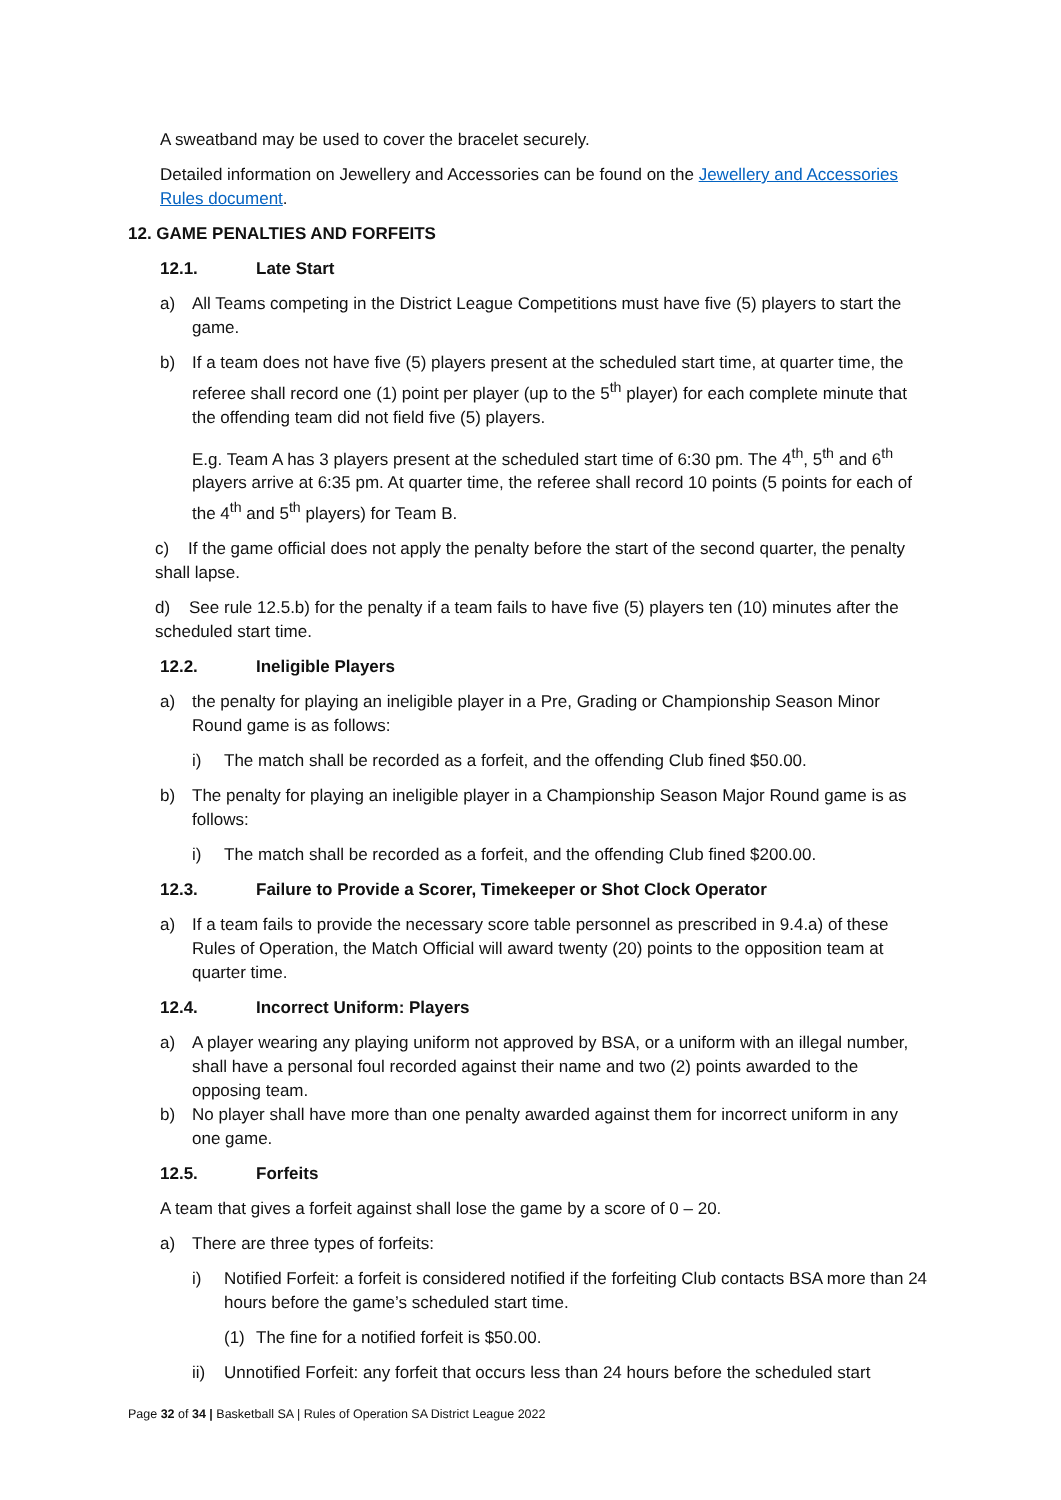A sweatband may be used to cover the bracelet securely.
Detailed information on Jewellery and Accessories can be found on the Jewellery and Accessories Rules document.
12. GAME PENALTIES AND FORFEITS
12.1. Late Start
a) All Teams competing in the District League Competitions must have five (5) players to start the game.
b) If a team does not have five (5) players present at the scheduled start time, at quarter time, the referee shall record one (1) point per player (up to the 5<sup>th</sup> player) for each complete minute that the offending team did not field five (5) players.
E.g. Team A has 3 players present at the scheduled start time of 6:30 pm. The 4<sup>th</sup>, 5<sup>th</sup> and 6<sup>th</sup> players arrive at 6:35 pm. At quarter time, the referee shall record 10 points (5 points for each of the 4<sup>th</sup> and 5<sup>th</sup> players) for Team B.
c) If the game official does not apply the penalty before the start of the second quarter, the penalty shall lapse.
d) See rule 12.5.b) for the penalty if a team fails to have five (5) players ten (10) minutes after the scheduled start time.
12.2. Ineligible Players
a) the penalty for playing an ineligible player in a Pre, Grading or Championship Season Minor Round game is as follows:
i) The match shall be recorded as a forfeit, and the offending Club fined $50.00.
b) The penalty for playing an ineligible player in a Championship Season Major Round game is as follows:
i) The match shall be recorded as a forfeit, and the offending Club fined $200.00.
12.3. Failure to Provide a Scorer, Timekeeper or Shot Clock Operator
a) If a team fails to provide the necessary score table personnel as prescribed in 9.4.a) of these Rules of Operation, the Match Official will award twenty (20) points to the opposition team at quarter time.
12.4. Incorrect Uniform: Players
a) A player wearing any playing uniform not approved by BSA, or a uniform with an illegal number, shall have a personal foul recorded against their name and two (2) points awarded to the opposing team.
b) No player shall have more than one penalty awarded against them for incorrect uniform in any one game.
12.5. Forfeits
A team that gives a forfeit against shall lose the game by a score of 0 – 20.
a) There are three types of forfeits:
i) Notified Forfeit: a forfeit is considered notified if the forfeiting Club contacts BSA more than 24 hours before the game’s scheduled start time.
(1) The fine for a notified forfeit is $50.00.
ii) Unnotified Forfeit: any forfeit that occurs less than 24 hours before the scheduled start
Page 32 of 34 | Basketball SA | Rules of Operation SA District League 2022